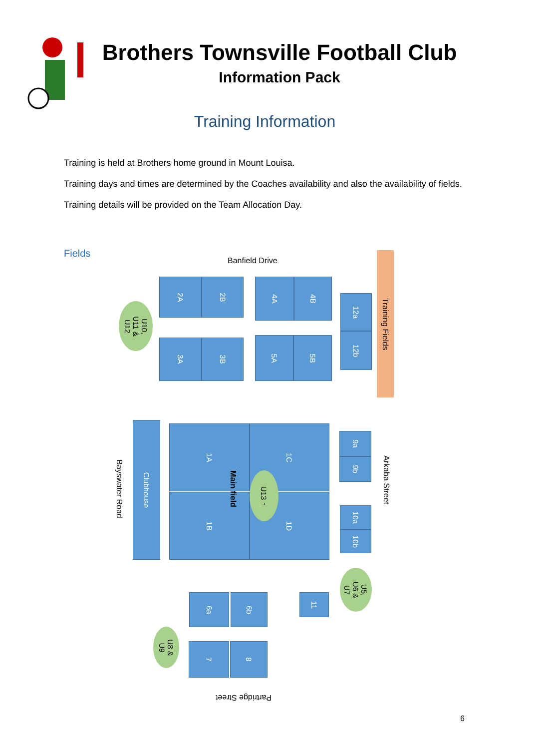Brothers Townsville Football Club
Information Pack
Training Information
Training is held at Brothers home ground in Mount Louisa.
Training days and times are determined by the Coaches availability and also the availability of fields.
Training details will be provided on the Team Allocation Day.
Fields
Banfield Drive
2A 2B 4A 4B
12a
12b
Training Fields
U10,
U11 &
U12
3A 3B 5A 5B
Bayswater Road
Clubhouse
1A 1C
1B 1D
Main field
U13 ↑
9a
9b
Arkaba Street
10a
10b
U5,
U6 &
U7
6a 6b 11
U8 &
U9
7 8
Partridge Street
6